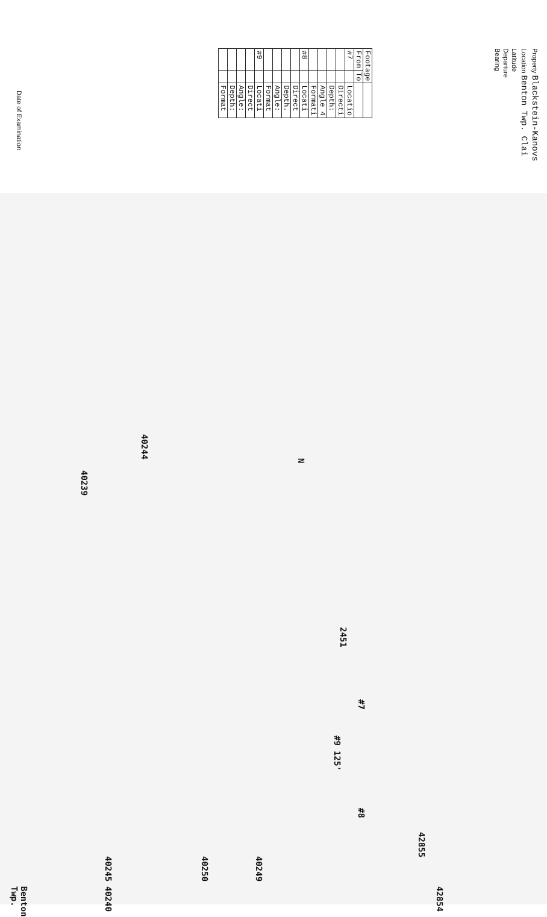Property Blackstein-Kanovs
Location Benton Twp. Clai
Latitude
Departure
Bearing
| Footage | | |
| --- | --- | --- |
| From | To | |
| #7 | | Locatio |
| | | Directi |
| | | Depth: |
| | | Angle 4 |
| | | Formati |
| #8 | | Locati |
| | | Direct |
| | | Depth. |
| | | Angle: |
| | | Format |
| #9 | | Locati |
| | | Direct |
| | | Angle: |
| | | Depth: |
| | | Format |
Date of Examination
40244
N
40239
2451
#7
#9 125'
#8
42854
Benton Twp.
40240
40249
40245
40250
42855